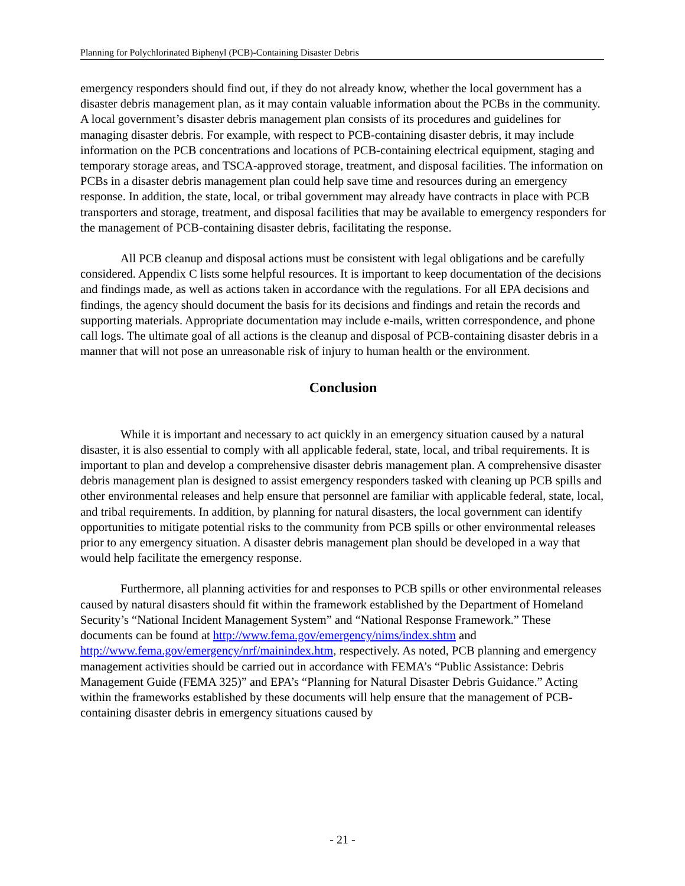Planning for Polychlorinated Biphenyl (PCB)-Containing Disaster Debris
emergency responders should find out, if they do not already know, whether the local government has a disaster debris management plan, as it may contain valuable information about the PCBs in the community. A local government’s disaster debris management plan consists of its procedures and guidelines for managing disaster debris. For example, with respect to PCB-containing disaster debris, it may include information on the PCB concentrations and locations of PCB-containing electrical equipment, staging and temporary storage areas, and TSCA-approved storage, treatment, and disposal facilities. The information on PCBs in a disaster debris management plan could help save time and resources during an emergency response. In addition, the state, local, or tribal government may already have contracts in place with PCB transporters and storage, treatment, and disposal facilities that may be available to emergency responders for the management of PCB-containing disaster debris, facilitating the response.
All PCB cleanup and disposal actions must be consistent with legal obligations and be carefully considered. Appendix C lists some helpful resources. It is important to keep documentation of the decisions and findings made, as well as actions taken in accordance with the regulations. For all EPA decisions and findings, the agency should document the basis for its decisions and findings and retain the records and supporting materials. Appropriate documentation may include e-mails, written correspondence, and phone call logs. The ultimate goal of all actions is the cleanup and disposal of PCB-containing disaster debris in a manner that will not pose an unreasonable risk of injury to human health or the environment.
Conclusion
While it is important and necessary to act quickly in an emergency situation caused by a natural disaster, it is also essential to comply with all applicable federal, state, local, and tribal requirements. It is important to plan and develop a comprehensive disaster debris management plan. A comprehensive disaster debris management plan is designed to assist emergency responders tasked with cleaning up PCB spills and other environmental releases and help ensure that personnel are familiar with applicable federal, state, local, and tribal requirements. In addition, by planning for natural disasters, the local government can identify opportunities to mitigate potential risks to the community from PCB spills or other environmental releases prior to any emergency situation. A disaster debris management plan should be developed in a way that would help facilitate the emergency response.
Furthermore, all planning activities for and responses to PCB spills or other environmental releases caused by natural disasters should fit within the framework established by the Department of Homeland Security’s “National Incident Management System” and “National Response Framework.” These documents can be found at http://www.fema.gov/emergency/nims/index.shtm and http://www.fema.gov/emergency/nrf/mainindex.htm, respectively. As noted, PCB planning and emergency management activities should be carried out in accordance with FEMA’s “Public Assistance: Debris Management Guide (FEMA 325)” and EPA’s “Planning for Natural Disaster Debris Guidance.” Acting within the frameworks established by these documents will help ensure that the management of PCB-containing disaster debris in emergency situations caused by
- 21 -